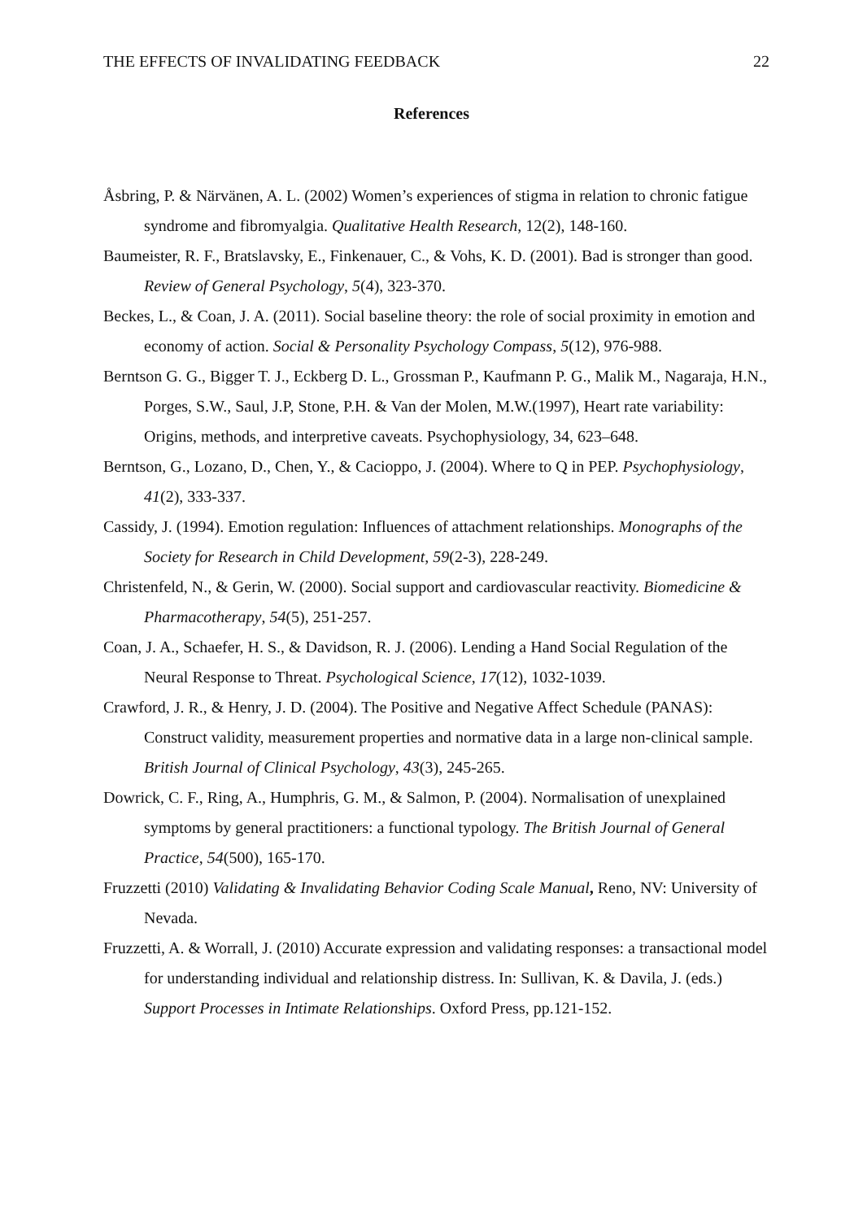THE EFFECTS OF INVALIDATING FEEDBACK 22
References
Åsbring, P. & Närvänen, A. L. (2002) Women’s experiences of stigma in relation to chronic fatigue syndrome and fibromyalgia. Qualitative Health Research, 12(2), 148-160.
Baumeister, R. F., Bratslavsky, E., Finkenauer, C., & Vohs, K. D. (2001). Bad is stronger than good. Review of General Psychology, 5(4), 323-370.
Beckes, L., & Coan, J. A. (2011). Social baseline theory: the role of social proximity in emotion and economy of action. Social & Personality Psychology Compass, 5(12), 976-988.
Berntson G. G., Bigger T. J., Eckberg D. L., Grossman P., Kaufmann P. G., Malik M., Nagaraja, H.N., Porges, S.W., Saul, J.P, Stone, P.H. & Van der Molen, M.W.(1997), Heart rate variability: Origins, methods, and interpretive caveats. Psychophysiology, 34, 623–648.
Berntson, G., Lozano, D., Chen, Y., & Cacioppo, J. (2004). Where to Q in PEP. Psychophysiology, 41(2), 333-337.
Cassidy, J. (1994). Emotion regulation: Influences of attachment relationships. Monographs of the Society for Research in Child Development, 59(2-3), 228-249.
Christenfeld, N., & Gerin, W. (2000). Social support and cardiovascular reactivity. Biomedicine & Pharmacotherapy, 54(5), 251-257.
Coan, J. A., Schaefer, H. S., & Davidson, R. J. (2006). Lending a Hand Social Regulation of the Neural Response to Threat. Psychological Science, 17(12), 1032-1039.
Crawford, J. R., & Henry, J. D. (2004). The Positive and Negative Affect Schedule (PANAS): Construct validity, measurement properties and normative data in a large non-clinical sample. British Journal of Clinical Psychology, 43(3), 245-265.
Dowrick, C. F., Ring, A., Humphris, G. M., & Salmon, P. (2004). Normalisation of unexplained symptoms by general practitioners: a functional typology. The British Journal of General Practice, 54(500), 165-170.
Fruzzetti (2010) Validating & Invalidating Behavior Coding Scale Manual, Reno, NV: University of Nevada.
Fruzzetti, A. & Worrall, J. (2010) Accurate expression and validating responses: a transactional model for understanding individual and relationship distress. In: Sullivan, K. & Davila, J. (eds.) Support Processes in Intimate Relationships. Oxford Press, pp.121-152.